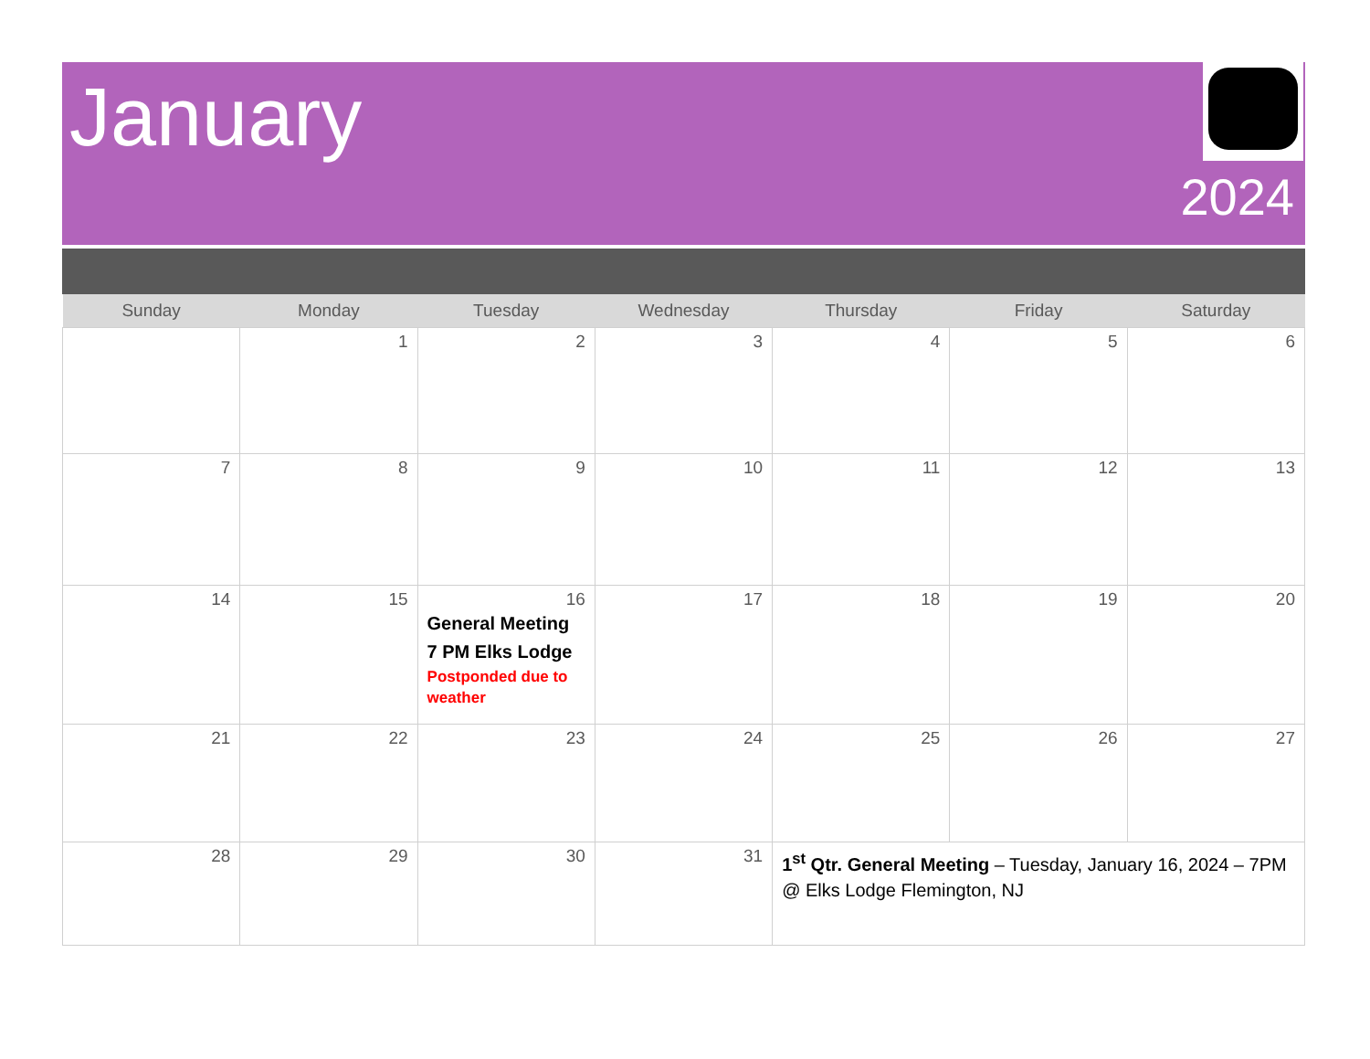January
2024
| Sunday | Monday | Tuesday | Wednesday | Thursday | Friday | Saturday |
| --- | --- | --- | --- | --- | --- | --- |
| | 1 | 2 | 3 | 4 | 5 | 6 |
| 7 | 8 | 9 | 10 | 11 | 12 | 13 |
| 14 | 15 | 16 General Meeting 7 PM Elks Lodge Postponded due to weather | 17 | 18 | 19 | 20 |
| 21 | 22 | 23 | 24 | 25 | 26 | 27 |
| 28 | 29 | 30 | 31 | 1<sup>st</sup> Qtr. General Meeting – Tuesday, January 16, 2024 – 7PM @ Elks Lodge Flemington, NJ | | |